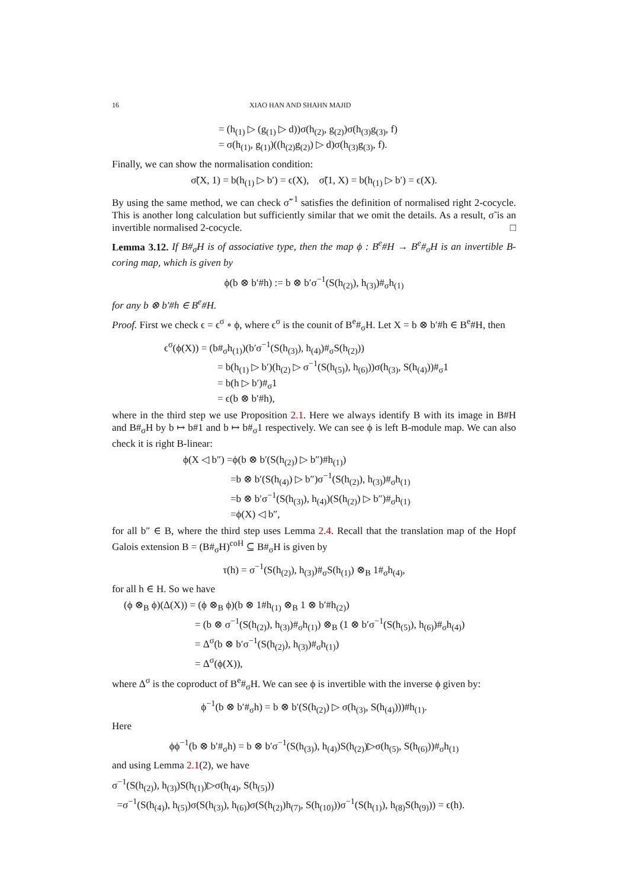16 XIAO HAN AND SHAHN MAJID
= (h<sub>(1)</sub> ▷ (g<sub>(1)</sub> ▷ d))σ(h<sub>(2)</sub>, g<sub>(2)</sub>)σ(h<sub>(3)</sub>g<sub>(3)</sub>, f)
= σ(h<sub>(1)</sub>, g<sub>(1)</sub>)((h<sub>(2)</sub>g<sub>(2)</sub>) ▷ d)σ(h<sub>(3)</sub>g<sub>(3)</sub>, f).
Finally, we can show the normalisation condition:
σ̃(X, 1) = b(h<sub>(1)</sub> ▷ b′) = ϵ(X), σ̃(1, X) = b(h<sub>(1)</sub> ▷ b′) = ϵ(X).
By using the same method, we can check σ̃<sup>−1</sup> satisfies the definition of normalised right 2-cocycle. This is another long calculation but sufficiently similar that we omit the details. As a result, σ̃ is an invertible normalised 2-cocycle. □
Lemma 3.12. If B#<sub>σ</sub>H is of associative type, then the map ϕ : B<sup>e</sup>#H → B<sup>e</sup>#<sub>σ</sub>H is an invertible B-coring map, which is given by
ϕ(b ⊗ b′#h) := b ⊗ b′σ<sup>−1</sup>(S(h<sub>(2)</sub>), h<sub>(3)</sub>)#<sub>σ</sub>h<sub>(1)</sub>
for any b ⊗ b′#h ∈ B<sup>e</sup>#H.
Proof. First we check ϵ = ϵ<sup>σ</sup> ∘ ϕ, where ϵ<sup>σ</sup> is the counit of B<sup>e</sup>#<sub>σ</sub>H. Let X = b ⊗ b′#h ∈ B<sup>e</sup>#H, then
ϵ<sup>σ</sup>(ϕ(X)) = (b#<sub>σ</sub>h<sub>(1)</sub>)(b′σ<sup>−1</sup>(S(h<sub>(3)</sub>), h<sub>(4)</sub>)#<sub>σ</sub>S(h<sub>(2)</sub>))
= b(h<sub>(1)</sub> ▷ b′)(h<sub>(2)</sub> ▷ σ<sup>−1</sup>(S(h<sub>(5)</sub>), h<sub>(6)</sub>))σ(h<sub>(3)</sub>, S(h<sub>(4)</sub>))#<sub>σ</sub>1
= b(h ▷ b′)#<sub>σ</sub>1
= ϵ(b ⊗ b′#h),
where in the third step we use Proposition 2.1. Here we always identify B with its image in B#H and B#<sub>σ</sub>H by b ↦ b#1 and b ↦ b#<sub>σ</sub>1 respectively. We can see ϕ is left B-module map. We can also check it is right B-linear:
ϕ(X ◁ b″) =ϕ(b ⊗ b′(S(h<sub>(2)</sub>) ▷ b″)#h<sub>(1)</sub>)
=b ⊗ b′(S(h<sub>(4)</sub>) ▷ b″)σ<sup>−1</sup>(S(h<sub>(2)</sub>), h<sub>(3)</sub>)#<sub>σ</sub>h<sub>(1)</sub>
=b ⊗ b′σ<sup>−1</sup>(S(h<sub>(3)</sub>), h<sub>(4)</sub>)(S(h<sub>(2)</sub>) ▷ b″)#<sub>σ</sub>h<sub>(1)</sub>
=ϕ(X) ◁ b″,
for all b″ ∈ B, where the third step uses Lemma 2.4. Recall that the translation map of the Hopf Galois extension B = (B#<sub>σ</sub>H)<sup>coH</sup> ⊆ B#<sub>σ</sub>H is given by
τ(h) = σ<sup>−1</sup>(S(h<sub>(2)</sub>), h<sub>(3)</sub>)#<sub>σ</sub>S(h<sub>(1)</sub>) ⊗<sub>B</sub> 1#<sub>σ</sub>h<sub>(4)</sub>,
for all h ∈ H. So we have
(ϕ ⊗<sub>B</sub> ϕ)(Δ(X)) = (ϕ ⊗<sub>B</sub> ϕ)(b ⊗ 1#h<sub>(1)</sub> ⊗<sub>B</sub> 1 ⊗ b′#h<sub>(2)</sub>)
= (b ⊗ σ<sup>−1</sup>(S(h<sub>(2)</sub>), h<sub>(3)</sub>)#<sub>σ</sub>h<sub>(1)</sub>) ⊗<sub>B</sub> (1 ⊗ b′σ<sup>−1</sup>(S(h<sub>(5)</sub>), h<sub>(6)</sub>)#<sub>σ</sub>h<sub>(4)</sub>)
= Δ<sup>σ</sup>(b ⊗ b′σ<sup>−1</sup>(S(h<sub>(2)</sub>), h<sub>(3)</sub>)#<sub>σ</sub>h<sub>(1)</sub>)
= Δ<sup>σ</sup>(ϕ(X)),
where Δ<sup>σ</sup> is the coproduct of B<sup>e</sup>#<sub>σ</sub>H. We can see ϕ is invertible with the inverse ϕ given by:
ϕ<sup>−1</sup>(b ⊗ b′#<sub>σ</sub>h) = b ⊗ b′(S(h<sub>(2)</sub>) ▷ σ(h<sub>(3)</sub>, S(h<sub>(4)</sub>)))#h<sub>(1)</sub>.
Here
ϕϕ<sup>−1</sup>(b ⊗ b′#<sub>σ</sub>h) = b ⊗ b′σ<sup>−1</sup>(S(h<sub>(3)</sub>), h<sub>(4)</sub>)S(h<sub>(2)</sub>)▷σ(h<sub>(5)</sub>, S(h<sub>(6)</sub>))#<sub>σ</sub>h<sub>(1)</sub>
and using Lemma 2.1(2), we have
σ<sup>−1</sup>(S(h<sub>(2)</sub>), h<sub>(3)</sub>)S(h<sub>(1)</sub>)▷σ(h<sub>(4)</sub>, S(h<sub>(5)</sub>))
=σ<sup>−1</sup>(S(h<sub>(4)</sub>), h<sub>(5)</sub>)σ(S(h<sub>(3)</sub>), h<sub>(6)</sub>)σ(S(h<sub>(2)</sub>)h<sub>(7)</sub>, S(h<sub>(10)</sub>))σ<sup>−1</sup>(S(h<sub>(1)</sub>), h<sub>(8)</sub>S(h<sub>(9)</sub>)) = ϵ(h).